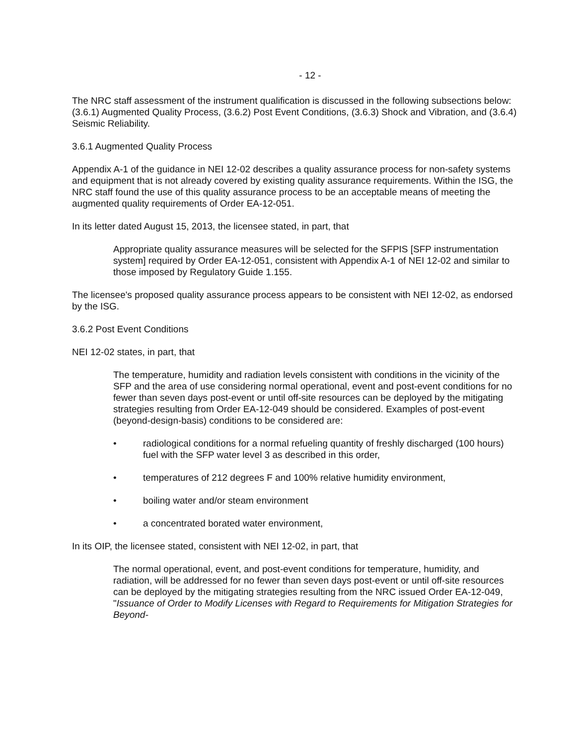- 12 -
The NRC staff assessment of the instrument qualification is discussed in the following subsections below: (3.6.1) Augmented Quality Process, (3.6.2) Post Event Conditions, (3.6.3) Shock and Vibration, and (3.6.4) Seismic Reliability.
3.6.1 Augmented Quality Process
Appendix A-1 of the guidance in NEI 12-02 describes a quality assurance process for non-safety systems and equipment that is not already covered by existing quality assurance requirements. Within the ISG, the NRC staff found the use of this quality assurance process to be an acceptable means of meeting the augmented quality requirements of Order EA-12-051.
In its letter dated August 15, 2013, the licensee stated, in part, that
Appropriate quality assurance measures will be selected for the SFPIS [SFP instrumentation system] required by Order EA-12-051, consistent with Appendix A-1 of NEI 12-02 and similar to those imposed by Regulatory Guide 1.155.
The licensee's proposed quality assurance process appears to be consistent with NEI 12-02, as endorsed by the ISG.
3.6.2 Post Event Conditions
NEI 12-02 states, in part, that
The temperature, humidity and radiation levels consistent with conditions in the vicinity of the SFP and the area of use considering normal operational, event and post-event conditions for no fewer than seven days post-event or until off-site resources can be deployed by the mitigating strategies resulting from Order EA-12-049 should be considered. Examples of post-event (beyond-design-basis) conditions to be considered are:
• radiological conditions for a normal refueling quantity of freshly discharged (100 hours) fuel with the SFP water level 3 as described in this order,
• temperatures of 212 degrees F and 100% relative humidity environment,
• boiling water and/or steam environment
• a concentrated borated water environment,
In its OIP, the licensee stated, consistent with NEI 12-02, in part, that
The normal operational, event, and post-event conditions for temperature, humidity, and radiation, will be addressed for no fewer than seven days post-event or until off-site resources can be deployed by the mitigating strategies resulting from the NRC issued Order EA-12-049, "Issuance of Order to Modify Licenses with Regard to Requirements for Mitigation Strategies for Beyond-